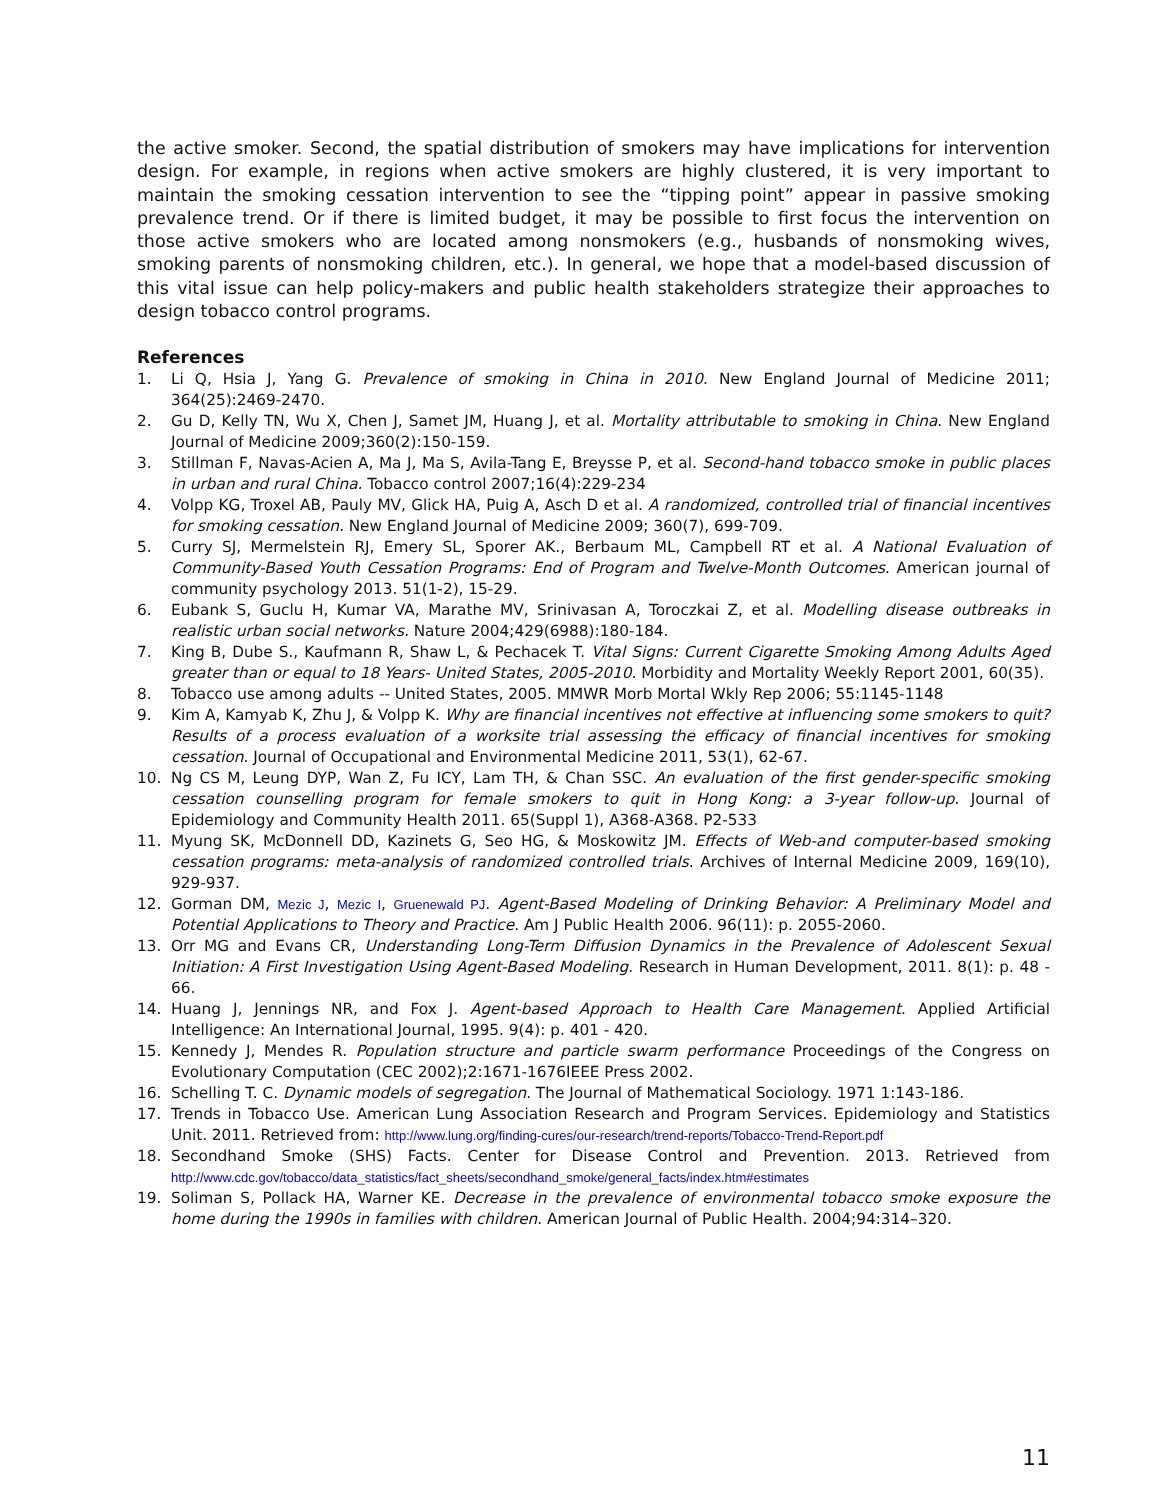the active smoker. Second, the spatial distribution of smokers may have implications for intervention design. For example, in regions when active smokers are highly clustered, it is very important to maintain the smoking cessation intervention to see the “tipping point” appear in passive smoking prevalence trend. Or if there is limited budget, it may be possible to first focus the intervention on those active smokers who are located among nonsmokers (e.g., husbands of nonsmoking wives, smoking parents of nonsmoking children, etc.). In general, we hope that a model-based discussion of this vital issue can help policy-makers and public health stakeholders strategize their approaches to design tobacco control programs.
References
1. Li Q, Hsia J, Yang G. Prevalence of smoking in China in 2010. New England Journal of Medicine 2011; 364(25):2469-2470.
2. Gu D, Kelly TN, Wu X, Chen J, Samet JM, Huang J, et al. Mortality attributable to smoking in China. New England Journal of Medicine 2009;360(2):150-159.
3. Stillman F, Navas-Acien A, Ma J, Ma S, Avila-Tang E, Breysse P, et al. Second-hand tobacco smoke in public places in urban and rural China. Tobacco control 2007;16(4):229-234
4. Volpp KG, Troxel AB, Pauly MV, Glick HA, Puig A, Asch D et al. A randomized, controlled trial of financial incentives for smoking cessation. New England Journal of Medicine 2009; 360(7), 699-709.
5. Curry SJ, Mermelstein RJ, Emery SL, Sporer AK., Berbaum ML, Campbell RT et al. A National Evaluation of Community-Based Youth Cessation Programs: End of Program and Twelve-Month Outcomes. American journal of community psychology 2013. 51(1-2), 15-29.
6. Eubank S, Guclu H, Kumar VA, Marathe MV, Srinivasan A, Toroczkai Z, et al. Modelling disease outbreaks in realistic urban social networks. Nature 2004;429(6988):180-184.
7. King B, Dube S., Kaufmann R, Shaw L, & Pechacek T. Vital Signs: Current Cigarette Smoking Among Adults Aged greater than or equal to 18 Years- United States, 2005-2010. Morbidity and Mortality Weekly Report 2001, 60(35).
8. Tobacco use among adults -- United States, 2005. MMWR Morb Mortal Wkly Rep 2006; 55:1145-1148
9. Kim A, Kamyab K, Zhu J, & Volpp K. Why are financial incentives not effective at influencing some smokers to quit? Results of a process evaluation of a worksite trial assessing the efficacy of financial incentives for smoking cessation. Journal of Occupational and Environmental Medicine 2011, 53(1), 62-67.
10. Ng CS M, Leung DYP, Wan Z, Fu ICY, Lam TH, & Chan SSC. An evaluation of the first gender-specific smoking cessation counselling program for female smokers to quit in Hong Kong: a 3-year follow-up. Journal of Epidemiology and Community Health 2011. 65(Suppl 1), A368-A368. P2-533
11. Myung SK, McDonnell DD, Kazinets G, Seo HG, & Moskowitz JM. Effects of Web-and computer-based smoking cessation programs: meta-analysis of randomized controlled trials. Archives of Internal Medicine 2009, 169(10), 929-937.
12. Gorman DM, Mezic J, Mezic I, Gruenewald PJ. Agent-Based Modeling of Drinking Behavior: A Preliminary Model and Potential Applications to Theory and Practice. Am J Public Health 2006. 96(11): p. 2055-2060.
13. Orr MG and Evans CR, Understanding Long-Term Diffusion Dynamics in the Prevalence of Adolescent Sexual Initiation: A First Investigation Using Agent-Based Modeling. Research in Human Development, 2011. 8(1): p. 48 - 66.
14. Huang J, Jennings NR, and Fox J. Agent-based Approach to Health Care Management. Applied Artificial Intelligence: An International Journal, 1995. 9(4): p. 401 - 420.
15. Kennedy J, Mendes R. Population structure and particle swarm performance Proceedings of the Congress on Evolutionary Computation (CEC 2002);2:1671-1676IEEE Press 2002.
16. Schelling T. C. Dynamic models of segregation. The Journal of Mathematical Sociology. 1971 1:143-186.
17. Trends in Tobacco Use. American Lung Association Research and Program Services. Epidemiology and Statistics Unit. 2011. Retrieved from: http://www.lung.org/finding-cures/our-research/trend-reports/Tobacco-Trend-Report.pdf
18. Secondhand Smoke (SHS) Facts. Center for Disease Control and Prevention. 2013. Retrieved from http://www.cdc.gov/tobacco/data_statistics/fact_sheets/secondhand_smoke/general_facts/index.htm#estimates
19. Soliman S, Pollack HA, Warner KE. Decrease in the prevalence of environmental tobacco smoke exposure the home during the 1990s in families with children. American Journal of Public Health. 2004;94:314–320.
11